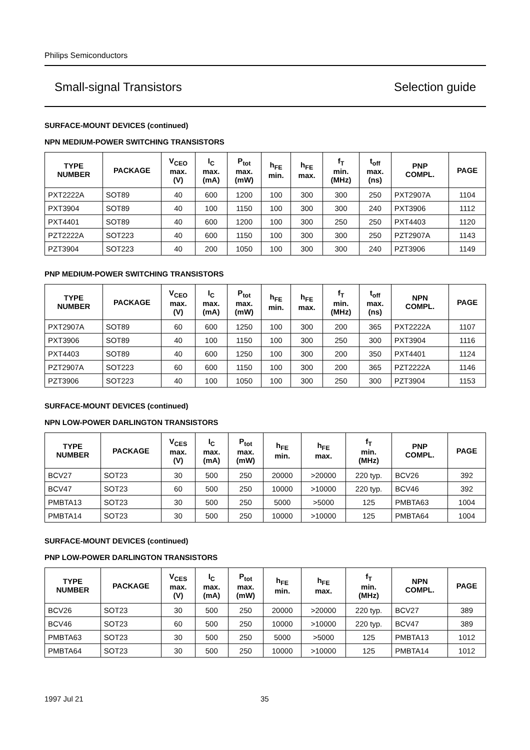Philips Semiconductors
Small-signal Transistors Selection guide
SURFACE-MOUNT DEVICES (continued)
NPN MEDIUM-POWER SWITCHING TRANSISTORS
| TYPE NUMBER | PACKAGE | V<sub>CEO</sub> max. (V) | I<sub>C</sub> max. (mA) | P<sub>tot</sub> max. (mW) | h<sub>FE</sub> min. | h<sub>FE</sub> max. | f<sub>T</sub> min. (MHz) | t<sub>off</sub> max. (ns) | PNP COMPL. | PAGE |
| --- | --- | --- | --- | --- | --- | --- | --- | --- | --- | --- |
| PXT2222A | SOT89 | 40 | 600 | 1200 | 100 | 300 | 300 | 250 | PXT2907A | 1104 |
| PXT3904 | SOT89 | 40 | 100 | 1150 | 100 | 300 | 300 | 240 | PXT3906 | 1112 |
| PXT4401 | SOT89 | 40 | 600 | 1200 | 100 | 300 | 250 | 250 | PXT4403 | 1120 |
| PZT2222A | SOT223 | 40 | 600 | 1150 | 100 | 300 | 300 | 250 | PZT2907A | 1143 |
| PZT3904 | SOT223 | 40 | 200 | 1050 | 100 | 300 | 300 | 240 | PZT3906 | 1149 |
PNP MEDIUM-POWER SWITCHING TRANSISTORS
| TYPE NUMBER | PACKAGE | V<sub>CEO</sub> max. (V) | I<sub>C</sub> max. (mA) | P<sub>tot</sub> max. (mW) | h<sub>FE</sub> min. | h<sub>FE</sub> max. | f<sub>T</sub> min. (MHz) | t<sub>off</sub> max. (ns) | NPN COMPL. | PAGE |
| --- | --- | --- | --- | --- | --- | --- | --- | --- | --- | --- |
| PXT2907A | SOT89 | 60 | 600 | 1250 | 100 | 300 | 200 | 365 | PXT2222A | 1107 |
| PXT3906 | SOT89 | 40 | 100 | 1150 | 100 | 300 | 250 | 300 | PXT3904 | 1116 |
| PXT4403 | SOT89 | 40 | 600 | 1250 | 100 | 300 | 200 | 350 | PXT4401 | 1124 |
| PZT2907A | SOT223 | 60 | 600 | 1150 | 100 | 300 | 200 | 365 | PZT2222A | 1146 |
| PZT3906 | SOT223 | 40 | 100 | 1050 | 100 | 300 | 250 | 300 | PZT3904 | 1153 |
SURFACE-MOUNT DEVICES (continued)
NPN LOW-POWER DARLINGTON TRANSISTORS
| TYPE NUMBER | PACKAGE | V<sub>CES</sub> max. (V) | I<sub>C</sub> max. (mA) | P<sub>tot</sub> max. (mW) | h<sub>FE</sub> min. | h<sub>FE</sub> max. | f<sub>T</sub> min. (MHz) | PNP COMPL. | PAGE |
| --- | --- | --- | --- | --- | --- | --- | --- | --- | --- |
| BCV27 | SOT23 | 30 | 500 | 250 | 20000 | >20000 | 220 typ. | BCV26 | 392 |
| BCV47 | SOT23 | 60 | 500 | 250 | 10000 | >10000 | 220 typ. | BCV46 | 392 |
| PMBTA13 | SOT23 | 30 | 500 | 250 | 5000 | >5000 | 125 | PMBTA63 | 1004 |
| PMBTA14 | SOT23 | 30 | 500 | 250 | 10000 | >10000 | 125 | PMBTA64 | 1004 |
SURFACE-MOUNT DEVICES (continued)
PNP LOW-POWER DARLINGTON TRANSISTORS
| TYPE NUMBER | PACKAGE | V<sub>CES</sub> max. (V) | I<sub>C</sub> max. (mA) | P<sub>tot</sub> max. (mW) | h<sub>FE</sub> min. | h<sub>FE</sub> max. | f<sub>T</sub> min. (MHz) | NPN COMPL. | PAGE |
| --- | --- | --- | --- | --- | --- | --- | --- | --- | --- |
| BCV26 | SOT23 | 30 | 500 | 250 | 20000 | >20000 | 220 typ. | BCV27 | 389 |
| BCV46 | SOT23 | 60 | 500 | 250 | 10000 | >10000 | 220 typ. | BCV47 | 389 |
| PMBTA63 | SOT23 | 30 | 500 | 250 | 5000 | >5000 | 125 | PMBTA13 | 1012 |
| PMBTA64 | SOT23 | 30 | 500 | 250 | 10000 | >10000 | 125 | PMBTA14 | 1012 |
1997 Jul 21 35